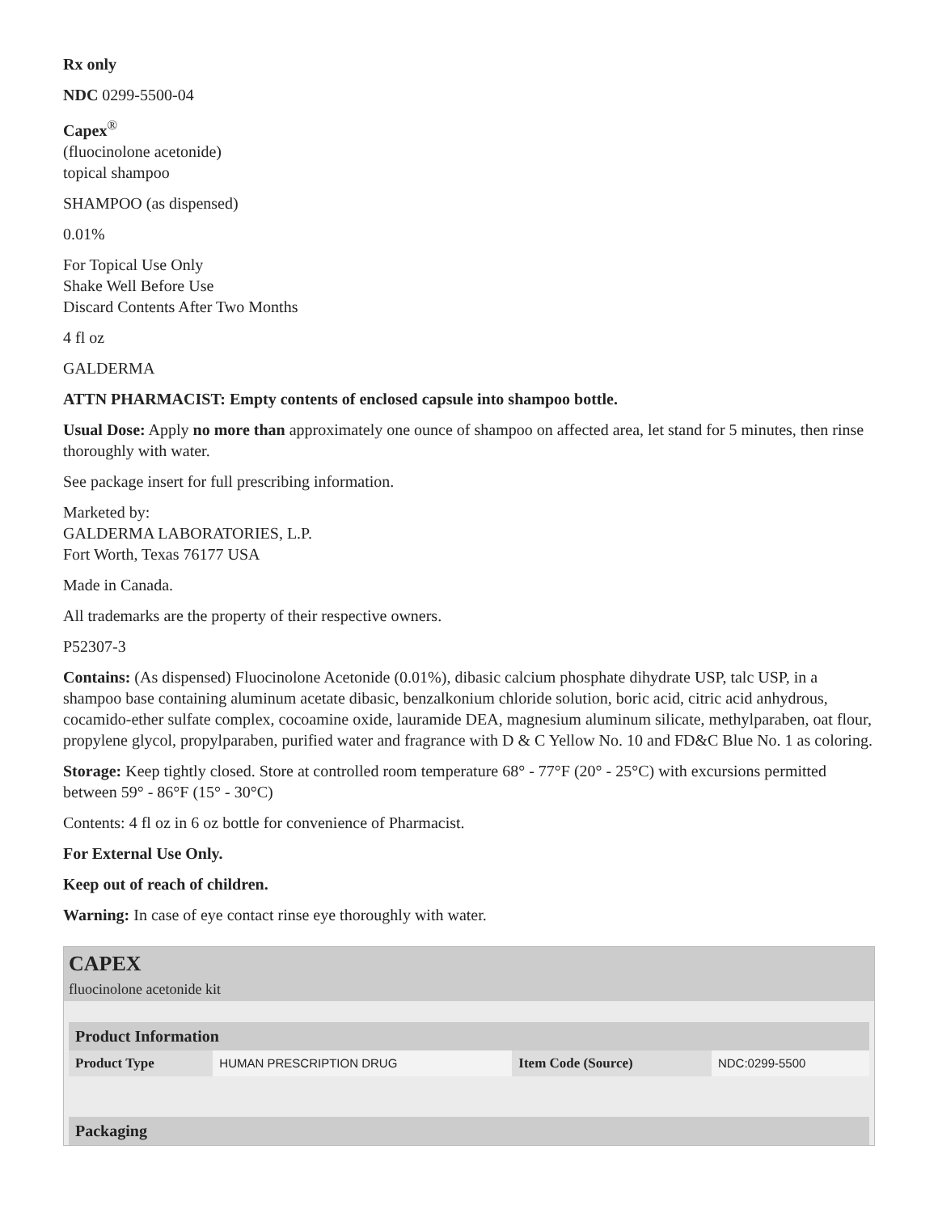Rx only
NDC 0299-5500-04
Capex<sup>®</sup>
(fluocinolone acetonide)
topical shampoo
SHAMPOO (as dispensed)
0.01%
For Topical Use Only
Shake Well Before Use
Discard Contents After Two Months
4 fl oz
GALDERMA
ATTN PHARMACIST: Empty contents of enclosed capsule into shampoo bottle.
Usual Dose: Apply no more than approximately one ounce of shampoo on affected area, let stand for 5 minutes, then rinse thoroughly with water.
See package insert for full prescribing information.
Marketed by:
GALDERMA LABORATORIES, L.P.
Fort Worth, Texas 76177 USA
Made in Canada.
All trademarks are the property of their respective owners.
P52307-3
Contains: (As dispensed) Fluocinolone Acetonide (0.01%), dibasic calcium phosphate dihydrate USP, talc USP, in a shampoo base containing aluminum acetate dibasic, benzalkonium chloride solution, boric acid, citric acid anhydrous, cocamido-ether sulfate complex, cocoamine oxide, lauramide DEA, magnesium aluminum silicate, methylparaben, oat flour, propylene glycol, propylparaben, purified water and fragrance with D & C Yellow No. 10 and FD&C Blue No. 1 as coloring.
Storage: Keep tightly closed. Store at controlled room temperature 68° - 77°F (20° - 25°C) with excursions permitted between 59° - 86°F (15° - 30°C)
Contents: 4 fl oz in 6 oz bottle for convenience of Pharmacist.
For External Use Only.
Keep out of reach of children.
Warning: In case of eye contact rinse eye thoroughly with water.
CAPEX
fluocinolone acetonide kit
| Product Information | | | |
| --- | --- | --- | --- |
| Product Type | HUMAN PRESCRIPTION DRUG | Item Code (Source) | NDC:0299-5500 |
| Packaging |
| --- |